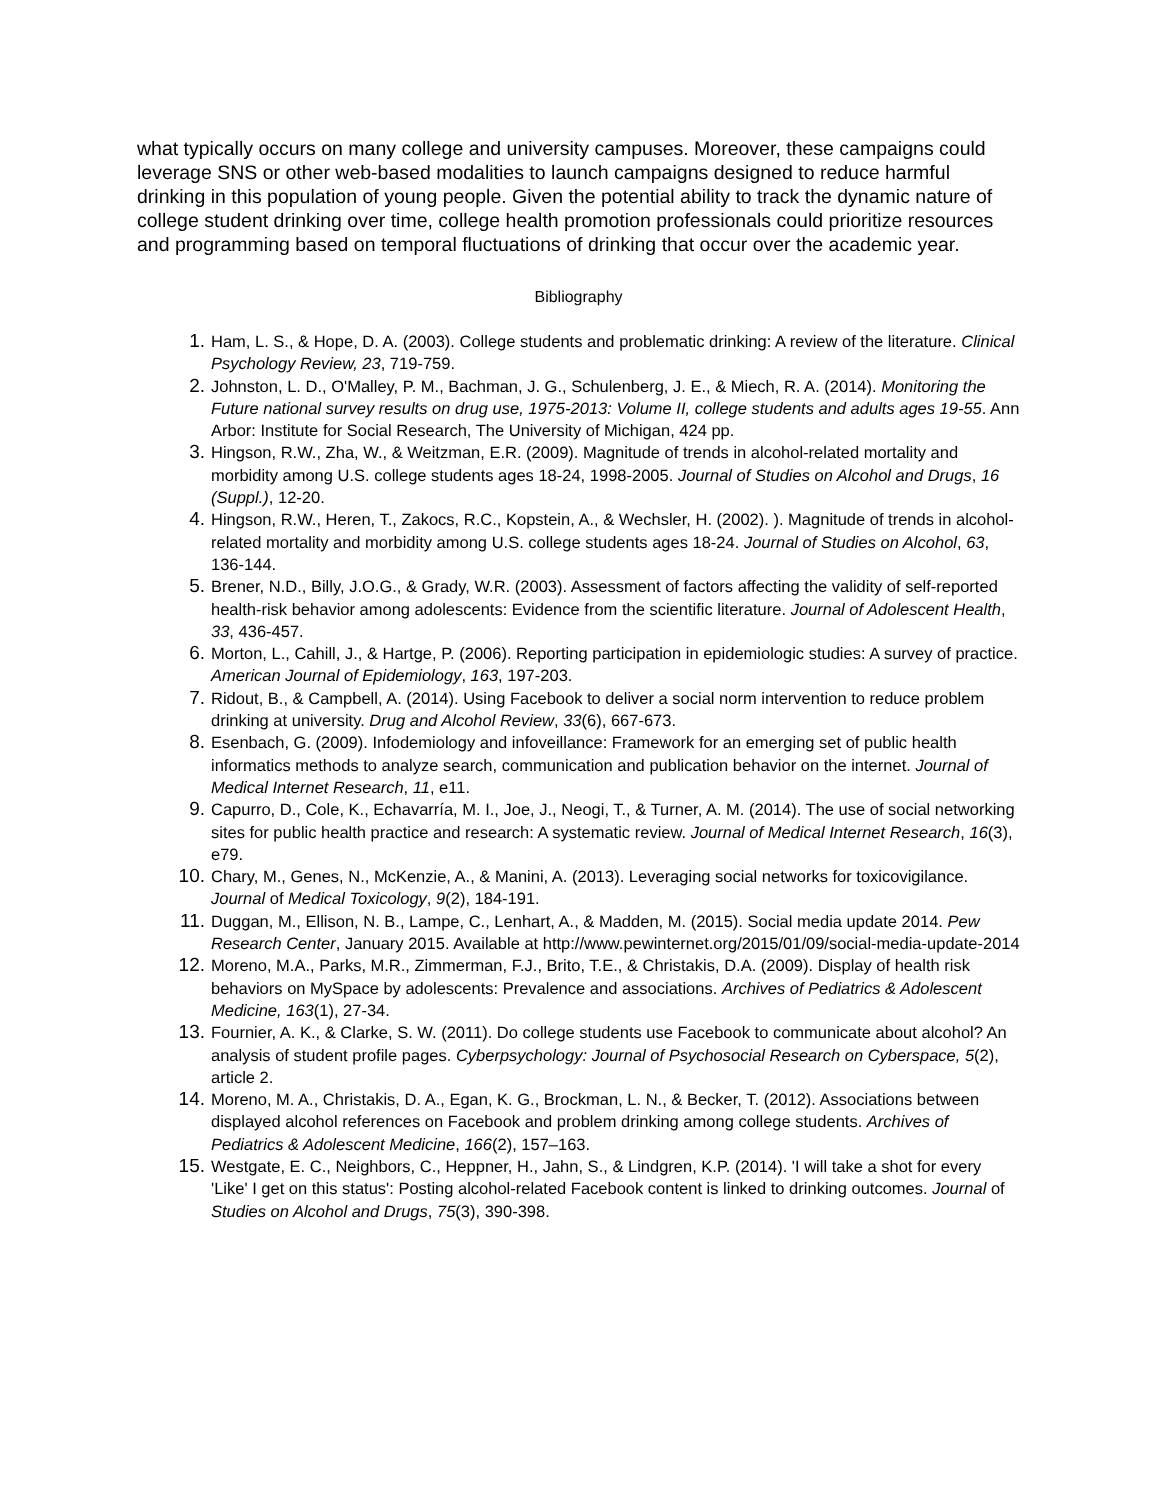what typically occurs on many college and university campuses. Moreover, these campaigns could leverage SNS or other web-based modalities to launch campaigns designed to reduce harmful drinking in this population of young people. Given the potential ability to track the dynamic nature of college student drinking over time, college health promotion professionals could prioritize resources and programming based on temporal fluctuations of drinking that occur over the academic year.
Bibliography
1. Ham, L. S., & Hope, D. A. (2003). College students and problematic drinking: A review of the literature. Clinical Psychology Review, 23, 719-759.
2. Johnston, L. D., O'Malley, P. M., Bachman, J. G., Schulenberg, J. E., & Miech, R. A. (2014). Monitoring the Future national survey results on drug use, 1975-2013: Volume II, college students and adults ages 19-55. Ann Arbor: Institute for Social Research, The University of Michigan, 424 pp.
3. Hingson, R.W., Zha, W., & Weitzman, E.R. (2009). Magnitude of trends in alcohol-related mortality and morbidity among U.S. college students ages 18-24, 1998-2005. Journal of Studies on Alcohol and Drugs, 16 (Suppl.), 12-20.
4. Hingson, R.W., Heren, T., Zakocs, R.C., Kopstein, A., & Wechsler, H. (2002). ). Magnitude of trends in alcohol-related mortality and morbidity among U.S. college students ages 18-24. Journal of Studies on Alcohol, 63, 136-144.
5. Brener, N.D., Billy, J.O.G., & Grady, W.R. (2003). Assessment of factors affecting the validity of self-reported health-risk behavior among adolescents: Evidence from the scientific literature. Journal of Adolescent Health, 33, 436-457.
6. Morton, L., Cahill, J., & Hartge, P. (2006). Reporting participation in epidemiologic studies: A survey of practice. American Journal of Epidemiology, 163, 197-203.
7. Ridout, B., & Campbell, A. (2014). Using Facebook to deliver a social norm intervention to reduce problem drinking at university. Drug and Alcohol Review, 33(6), 667-673.
8. Esenbach, G. (2009). Infodemiology and infoveillance: Framework for an emerging set of public health informatics methods to analyze search, communication and publication behavior on the internet. Journal of Medical Internet Research, 11, e11.
9. Capurro, D., Cole, K., Echavarría, M. I., Joe, J., Neogi, T., & Turner, A. M. (2014). The use of social networking sites for public health practice and research: A systematic review. Journal of Medical Internet Research, 16(3), e79.
10. Chary, M., Genes, N., McKenzie, A., & Manini, A. (2013). Leveraging social networks for toxicovigilance. Journal of Medical Toxicology, 9(2), 184-191.
11. Duggan, M., Ellison, N. B., Lampe, C., Lenhart, A., & Madden, M. (2015). Social media update 2014. Pew Research Center, January 2015. Available at http://www.pewinternet.org/2015/01/09/social-media-update-2014
12. Moreno, M.A., Parks, M.R., Zimmerman, F.J., Brito, T.E., & Christakis, D.A. (2009). Display of health risk behaviors on MySpace by adolescents: Prevalence and associations. Archives of Pediatrics & Adolescent Medicine, 163(1), 27-34.
13. Fournier, A. K., & Clarke, S. W. (2011). Do college students use Facebook to communicate about alcohol? An analysis of student profile pages. Cyberpsychology: Journal of Psychosocial Research on Cyberspace, 5(2), article 2.
14. Moreno, M. A., Christakis, D. A., Egan, K. G., Brockman, L. N., & Becker, T. (2012). Associations between displayed alcohol references on Facebook and problem drinking among college students. Archives of Pediatrics & Adolescent Medicine, 166(2), 157–163.
15. Westgate, E. C., Neighbors, C., Heppner, H., Jahn, S., & Lindgren, K.P. (2014). 'I will take a shot for every 'Like' I get on this status': Posting alcohol-related Facebook content is linked to drinking outcomes. Journal of Studies on Alcohol and Drugs, 75(3), 390-398.